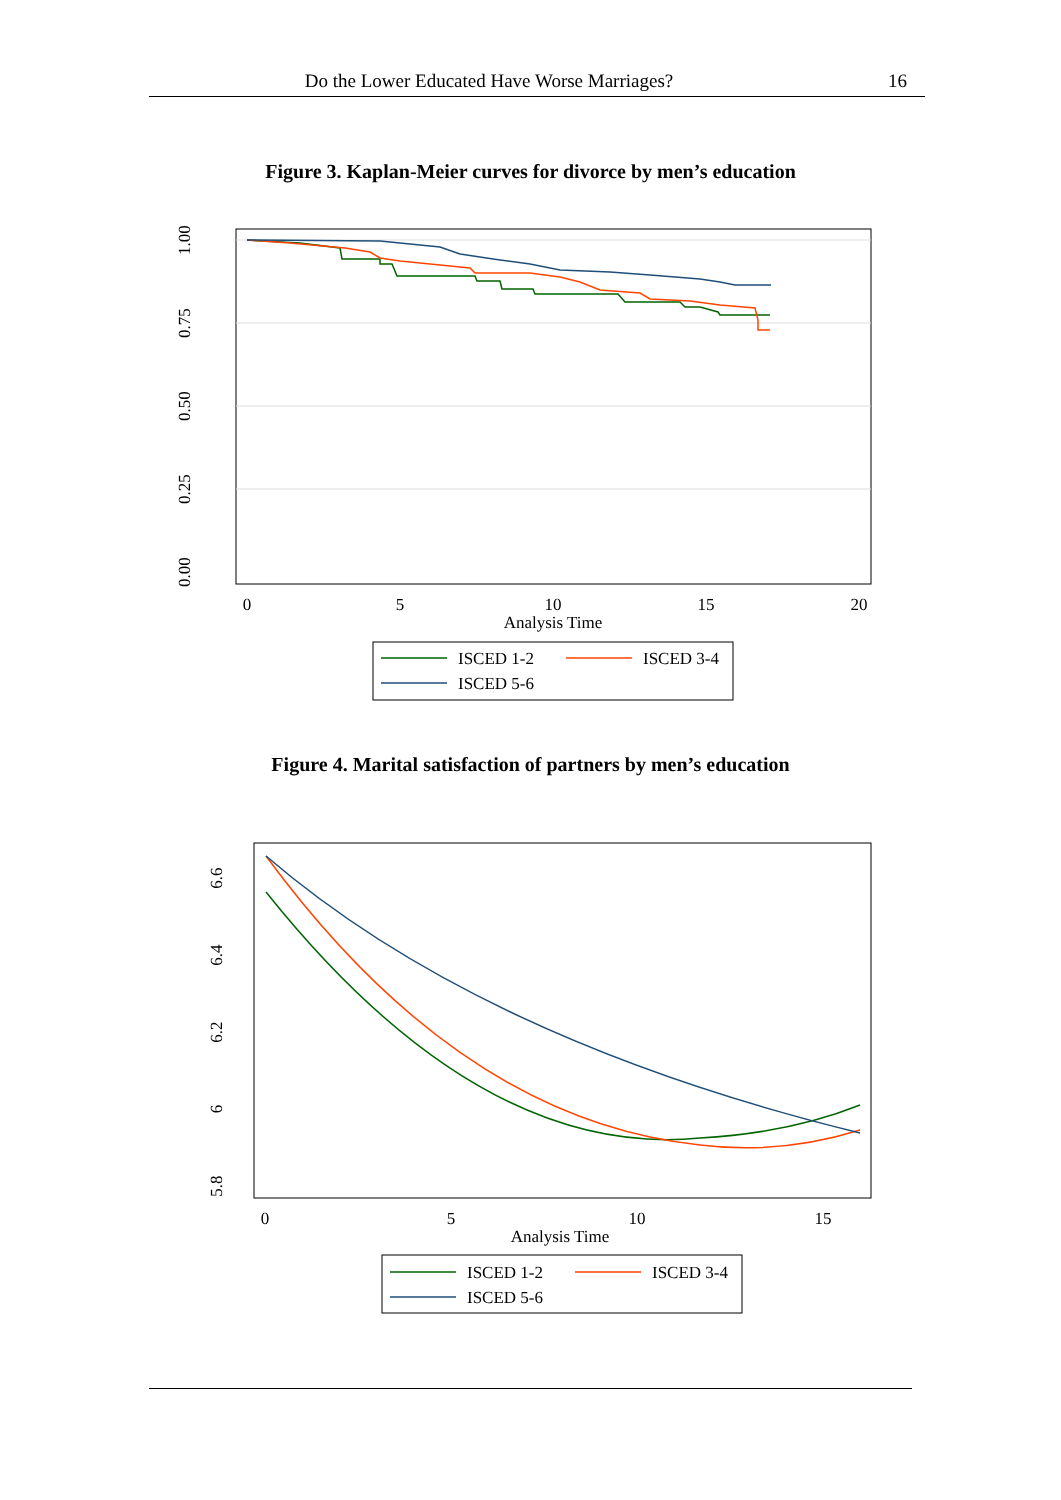Do the Lower Educated Have Worse Marriages? 16
Figure 3. Kaplan-Meier curves for divorce by men’s education
1.00
0.75
0.50
0.25
0.00
0
5
10
15
20
Analysis Time
ISCED 1-2
ISCED 3-4
ISCED 5-6
Figure 4. Marital satisfaction of partners by men’s education
6.6
6.4
6.2
6
5.8
0
5
10
15
Analysis Time
ISCED 1-2
ISCED 3-4
ISCED 5-6